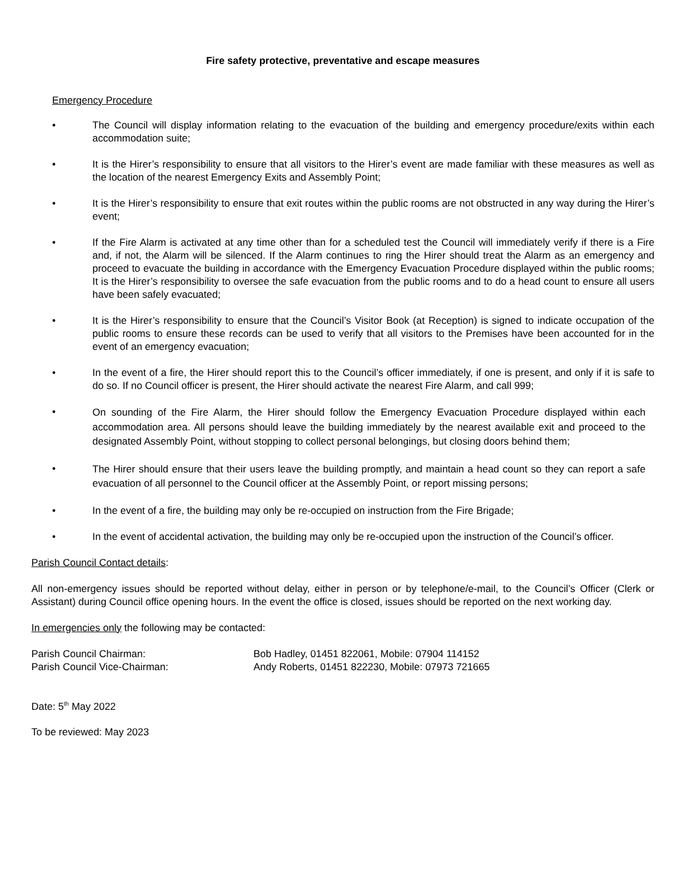Fire safety protective, preventative and escape measures
Emergency Procedure
• The Council will display information relating to the evacuation of the building and emergency procedure/exits within each accommodation suite;
• It is the Hirer’s responsibility to ensure that all visitors to the Hirer’s event are made familiar with these measures as well as the location of the nearest Emergency Exits and Assembly Point;
• It is the Hirer’s responsibility to ensure that exit routes within the public rooms are not obstructed in any way during the Hirer’s event;
• If the Fire Alarm is activated at any time other than for a scheduled test the Council will immediately verify if there is a Fire and, if not, the Alarm will be silenced. If the Alarm continues to ring the Hirer should treat the Alarm as an emergency and proceed to evacuate the building in accordance with the Emergency Evacuation Procedure displayed within the public rooms; It is the Hirer’s responsibility to oversee the safe evacuation from the public rooms and to do a head count to ensure all users have been safely evacuated;
• It is the Hirer’s responsibility to ensure that the Council’s Visitor Book (at Reception) is signed to indicate occupation of the public rooms to ensure these records can be used to verify that all visitors to the Premises have been accounted for in the event of an emergency evacuation;
• In the event of a fire, the Hirer should report this to the Council’s officer immediately, if one is present, and only if it is safe to do so. If no Council officer is present, the Hirer should activate the nearest Fire Alarm, and call 999;
• On sounding of the Fire Alarm, the Hirer should follow the Emergency Evacuation Procedure displayed within each accommodation area. All persons should leave the building immediately by the nearest available exit and proceed to the designated Assembly Point, without stopping to collect personal belongings, but closing doors behind them;
• The Hirer should ensure that their users leave the building promptly, and maintain a head count so they can report a safe evacuation of all personnel to the Council officer at the Assembly Point, or report missing persons;
• In the event of a fire, the building may only be re-occupied on instruction from the Fire Brigade;
• In the event of accidental activation, the building may only be re-occupied upon the instruction of the Council’s officer.
Parish Council Contact details:
All non-emergency issues should be reported without delay, either in person or by telephone/e-mail, to the Council’s Officer (Clerk or Assistant) during Council office opening hours. In the event the office is closed, issues should be reported on the next working day.
In emergencies only the following may be contacted:
| Parish Council Chairman: | Bob Hadley, 01451 822061, Mobile: 07904 114152 |
| Parish Council Vice-Chairman: | Andy Roberts, 01451 822230, Mobile: 07973 721665 |
Date: 5<sup>th</sup> May 2022
To be reviewed: May 2023